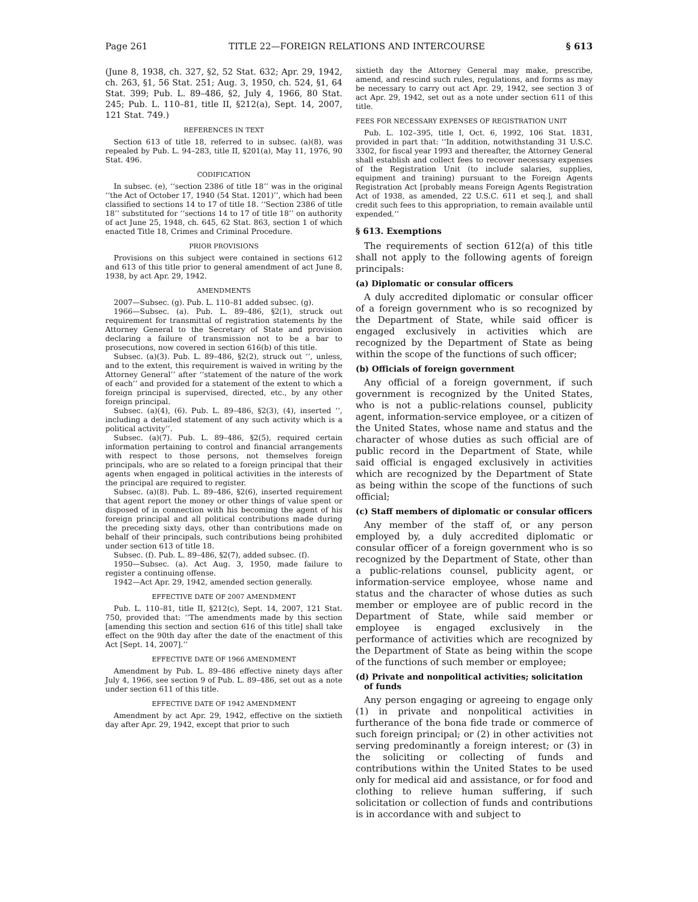Page 261 TITLE 22—FOREIGN RELATIONS AND INTERCOURSE § 613
(June 8, 1938, ch. 327, §2, 52 Stat. 632; Apr. 29, 1942, ch. 263, §1, 56 Stat. 251; Aug. 3, 1950, ch. 524, §1, 64 Stat. 399; Pub. L. 89–486, §2, July 4, 1966, 80 Stat. 245; Pub. L. 110–81, title II, §212(a), Sept. 14, 2007, 121 Stat. 749.)
REFERENCES IN TEXT
Section 613 of title 18, referred to in subsec. (a)(8), was repealed by Pub. L. 94–283, title II, §201(a), May 11, 1976, 90 Stat. 496.
CODIFICATION
In subsec. (e), ‘‘section 2386 of title 18’’ was in the original ‘‘the Act of October 17, 1940 (54 Stat. 1201)’’, which had been classified to sections 14 to 17 of title 18. ‘‘Section 2386 of title 18’’ substituted for ‘‘sections 14 to 17 of title 18’’ on authority of act June 25, 1948, ch. 645, 62 Stat. 863, section 1 of which enacted Title 18, Crimes and Criminal Procedure.
PRIOR PROVISIONS
Provisions on this subject were contained in sections 612 and 613 of this title prior to general amendment of act June 8, 1938, by act Apr. 29, 1942.
AMENDMENTS
2007—Subsec. (g). Pub. L. 110–81 added subsec. (g).
1966—Subsec. (a). Pub. L. 89–486, §2(1), struck out requirement for transmittal of registration statements by the Attorney General to the Secretary of State and provision declaring a failure of transmission not to be a bar to prosecutions, now covered in section 616(b) of this title.
Subsec. (a)(3). Pub. L. 89–486, §2(2), struck out ‘‘, unless, and to the extent, this requirement is waived in writing by the Attorney General’’ after ‘‘statement of the nature of the work of each’’ and provided for a statement of the extent to which a foreign principal is supervised, directed, etc., by any other foreign principal.
Subsec. (a)(4), (6). Pub. L. 89–486, §2(3), (4), inserted ‘‘, including a detailed statement of any such activity which is a political activity’’.
Subsec. (a)(7). Pub. L. 89–486, §2(5), required certain information pertaining to control and financial arrangements with respect to those persons, not themselves foreign principals, who are so related to a foreign principal that their agents when engaged in political activities in the interests of the principal are required to register.
Subsec. (a)(8). Pub. L. 89–486, §2(6), inserted requirement that agent report the money or other things of value spent or disposed of in connection with his becoming the agent of his foreign principal and all political contributions made during the preceding sixty days, other than contributions made on behalf of their principals, such contributions being prohibited under section 613 of title 18.
Subsec. (f). Pub. L. 89–486, §2(7), added subsec. (f).
1950—Subsec. (a). Act Aug. 3, 1950, made failure to register a continuing offense.
1942—Act Apr. 29, 1942, amended section generally.
EFFECTIVE DATE OF 2007 AMENDMENT
Pub. L. 110–81, title II, §212(c), Sept. 14, 2007, 121 Stat. 750, provided that: ‘‘The amendments made by this section [amending this section and section 616 of this title] shall take effect on the 90th day after the date of the enactment of this Act [Sept. 14, 2007].’’
EFFECTIVE DATE OF 1966 AMENDMENT
Amendment by Pub. L. 89–486 effective ninety days after July 4, 1966, see section 9 of Pub. L. 89–486, set out as a note under section 611 of this title.
EFFECTIVE DATE OF 1942 AMENDMENT
Amendment by act Apr. 29, 1942, effective on the sixtieth day after Apr. 29, 1942, except that prior to such
sixtieth day the Attorney General may make, prescribe, amend, and rescind such rules, regulations, and forms as may be necessary to carry out act Apr. 29, 1942, see section 3 of act Apr. 29, 1942, set out as a note under section 611 of this title.
FEES FOR NECESSARY EXPENSES OF REGISTRATION UNIT
Pub. L. 102–395, title I, Oct. 6, 1992, 106 Stat. 1831, provided in part that: ‘‘In addition, notwithstanding 31 U.S.C. 3302, for fiscal year 1993 and thereafter, the Attorney General shall establish and collect fees to recover necessary expenses of the Registration Unit (to include salaries, supplies, equipment and training) pursuant to the Foreign Agents Registration Act [probably means Foreign Agents Registration Act of 1938, as amended, 22 U.S.C. 611 et seq.], and shall credit such fees to this appropriation, to remain available until expended.’’
§ 613. Exemptions
The requirements of section 612(a) of this title shall not apply to the following agents of foreign principals:
(a) Diplomatic or consular officers
A duly accredited diplomatic or consular officer of a foreign government who is so recognized by the Department of State, while said officer is engaged exclusively in activities which are recognized by the Department of State as being within the scope of the functions of such officer;
(b) Officials of foreign government
Any official of a foreign government, if such government is recognized by the United States, who is not a public-relations counsel, publicity agent, information-service employee, or a citizen of the United States, whose name and status and the character of whose duties as such official are of public record in the Department of State, while said official is engaged exclusively in activities which are recognized by the Department of State as being within the scope of the functions of such official;
(c) Staff members of diplomatic or consular officers
Any member of the staff of, or any person employed by, a duly accredited diplomatic or consular officer of a foreign government who is so recognized by the Department of State, other than a public-relations counsel, publicity agent, or information-service employee, whose name and status and the character of whose duties as such member or employee are of public record in the Department of State, while said member or employee is engaged exclusively in the performance of activities which are recognized by the Department of State as being within the scope of the functions of such member or employee;
(d) Private and nonpolitical activities; solicitation of funds
Any person engaging or agreeing to engage only (1) in private and nonpolitical activities in furtherance of the bona fide trade or commerce of such foreign principal; or (2) in other activities not serving predominantly a foreign interest; or (3) in the soliciting or collecting of funds and contributions within the United States to be used only for medical aid and assistance, or for food and clothing to relieve human suffering, if such solicitation or collection of funds and contributions is in accordance with and subject to